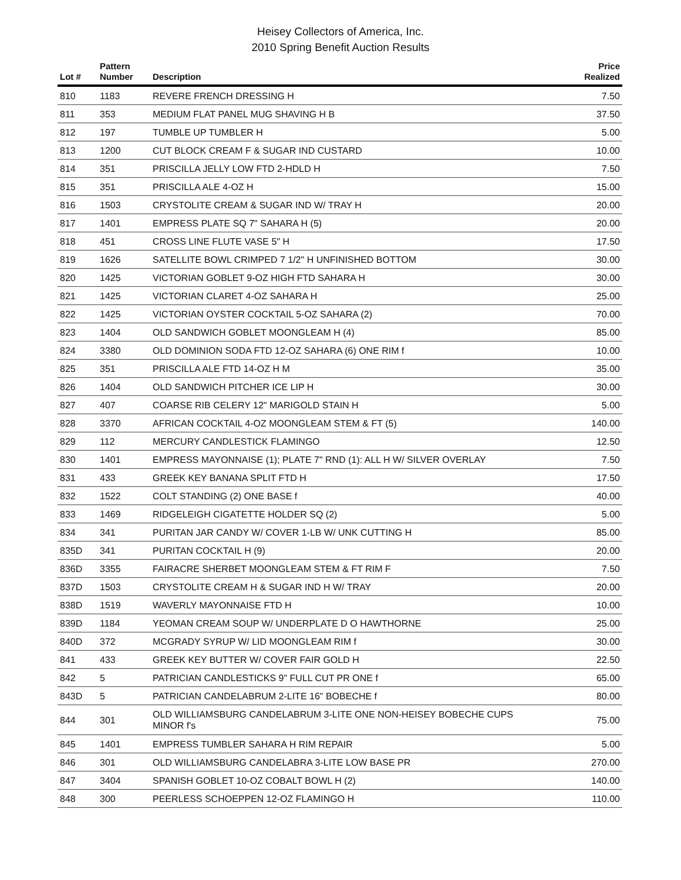Heisey Collectors of America, Inc.
2010 Spring Benefit Auction Results
| Lot # | Pattern Number | Description | Price Realized |
| --- | --- | --- | --- |
| 810 | 1183 | REVERE FRENCH DRESSING H | 7.50 |
| 811 | 353 | MEDIUM FLAT PANEL MUG SHAVING H B | 37.50 |
| 812 | 197 | TUMBLE UP TUMBLER H | 5.00 |
| 813 | 1200 | CUT BLOCK CREAM F & SUGAR IND CUSTARD | 10.00 |
| 814 | 351 | PRISCILLA JELLY LOW FTD 2-HDLD H | 7.50 |
| 815 | 351 | PRISCILLA ALE 4-OZ H | 15.00 |
| 816 | 1503 | CRYSTOLITE CREAM & SUGAR IND W/ TRAY H | 20.00 |
| 817 | 1401 | EMPRESS PLATE SQ 7" SAHARA H (5) | 20.00 |
| 818 | 451 | CROSS LINE FLUTE VASE 5" H | 17.50 |
| 819 | 1626 | SATELLITE BOWL CRIMPED 7 1/2" H UNFINISHED BOTTOM | 30.00 |
| 820 | 1425 | VICTORIAN GOBLET 9-OZ HIGH FTD SAHARA H | 30.00 |
| 821 | 1425 | VICTORIAN CLARET 4-OZ SAHARA H | 25.00 |
| 822 | 1425 | VICTORIAN OYSTER COCKTAIL 5-OZ SAHARA (2) | 70.00 |
| 823 | 1404 | OLD SANDWICH GOBLET MOONGLEAM H (4) | 85.00 |
| 824 | 3380 | OLD DOMINION SODA FTD 12-OZ SAHARA (6) ONE RIM f | 10.00 |
| 825 | 351 | PRISCILLA ALE FTD 14-OZ H M | 35.00 |
| 826 | 1404 | OLD SANDWICH PITCHER ICE LIP H | 30.00 |
| 827 | 407 | COARSE RIB CELERY 12" MARIGOLD STAIN H | 5.00 |
| 828 | 3370 | AFRICAN COCKTAIL 4-OZ MOONGLEAM STEM & FT (5) | 140.00 |
| 829 | 112 | MERCURY CANDLESTICK FLAMINGO | 12.50 |
| 830 | 1401 | EMPRESS MAYONNAISE (1); PLATE 7" RND (1): ALL H W/ SILVER OVERLAY | 7.50 |
| 831 | 433 | GREEK KEY BANANA SPLIT FTD H | 17.50 |
| 832 | 1522 | COLT STANDING (2) ONE BASE f | 40.00 |
| 833 | 1469 | RIDGELEIGH CIGATETTE HOLDER SQ (2) | 5.00 |
| 834 | 341 | PURITAN JAR CANDY W/ COVER 1-LB W/ UNK CUTTING H | 85.00 |
| 835D | 341 | PURITAN COCKTAIL H (9) | 20.00 |
| 836D | 3355 | FAIRACRE SHERBET MOONGLEAM STEM & FT RIM F | 7.50 |
| 837D | 1503 | CRYSTOLITE CREAM H & SUGAR IND H W/ TRAY | 20.00 |
| 838D | 1519 | WAVERLY MAYONNAISE FTD H | 10.00 |
| 839D | 1184 | YEOMAN CREAM SOUP W/ UNDERPLATE D O HAWTHORNE | 25.00 |
| 840D | 372 | MCGRADY SYRUP W/ LID MOONGLEAM RIM f | 30.00 |
| 841 | 433 | GREEK KEY BUTTER W/ COVER FAIR GOLD H | 22.50 |
| 842 | 5 | PATRICIAN CANDLESTICKS 9" FULL CUT PR ONE f | 65.00 |
| 843D | 5 | PATRICIAN CANDELABRUM 2-LITE 16" BOBECHE f | 80.00 |
| 844 | 301 | OLD WILLIAMSBURG CANDELABRUM 3-LITE ONE NON-HEISEY BOBECHE CUPS MINOR f's | 75.00 |
| 845 | 1401 | EMPRESS TUMBLER SAHARA H RIM REPAIR | 5.00 |
| 846 | 301 | OLD WILLIAMSBURG CANDELABRA 3-LITE LOW BASE PR | 270.00 |
| 847 | 3404 | SPANISH GOBLET 10-OZ COBALT BOWL H (2) | 140.00 |
| 848 | 300 | PEERLESS SCHOEPPEN 12-OZ FLAMINGO H | 110.00 |